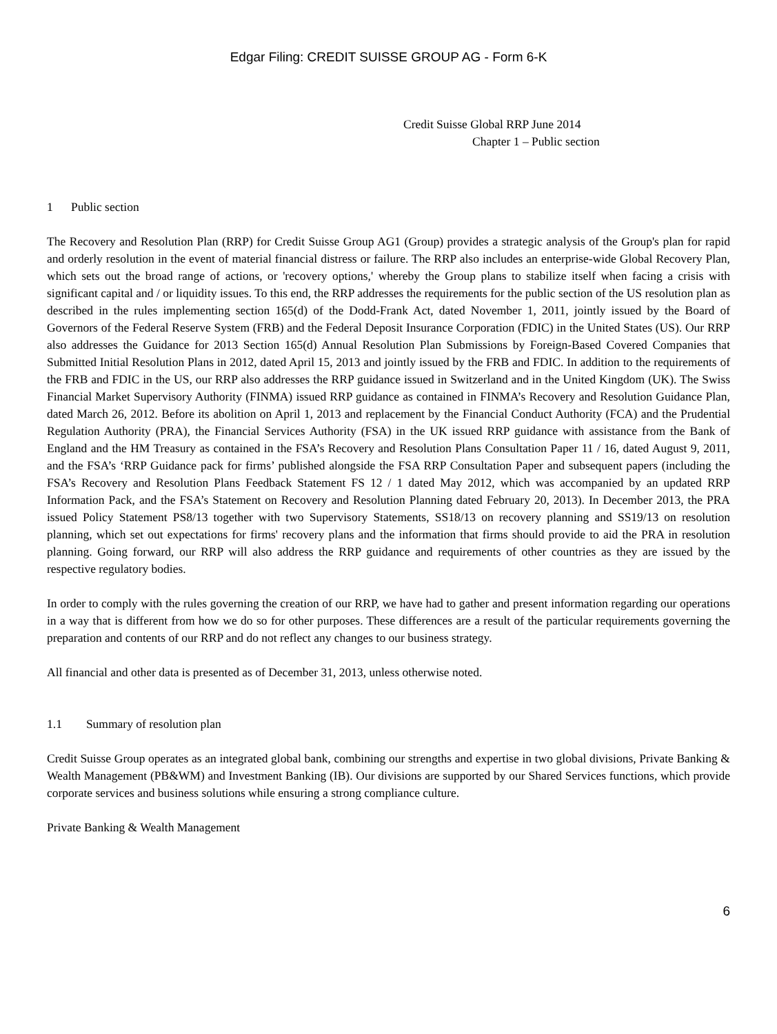Edgar Filing: CREDIT SUISSE GROUP AG - Form 6-K
Credit Suisse Global RRP June 2014
Chapter 1 – Public section
1 Public section
The Recovery and Resolution Plan (RRP) for Credit Suisse Group AG1 (Group) provides a strategic analysis of the Group's plan for rapid and orderly resolution in the event of material financial distress or failure. The RRP also includes an enterprise-wide Global Recovery Plan, which sets out the broad range of actions, or 'recovery options,' whereby the Group plans to stabilize itself when facing a crisis with significant capital and / or liquidity issues. To this end, the RRP addresses the requirements for the public section of the US resolution plan as described in the rules implementing section 165(d) of the Dodd-Frank Act, dated November 1, 2011, jointly issued by the Board of Governors of the Federal Reserve System (FRB) and the Federal Deposit Insurance Corporation (FDIC) in the United States (US). Our RRP also addresses the Guidance for 2013 Section 165(d) Annual Resolution Plan Submissions by Foreign-Based Covered Companies that Submitted Initial Resolution Plans in 2012, dated April 15, 2013 and jointly issued by the FRB and FDIC. In addition to the requirements of the FRB and FDIC in the US, our RRP also addresses the RRP guidance issued in Switzerland and in the United Kingdom (UK). The Swiss Financial Market Supervisory Authority (FINMA) issued RRP guidance as contained in FINMA’s Recovery and Resolution Guidance Plan, dated March 26, 2012. Before its abolition on April 1, 2013 and replacement by the Financial Conduct Authority (FCA) and the Prudential Regulation Authority (PRA), the Financial Services Authority (FSA) in the UK issued RRP guidance with assistance from the Bank of England and the HM Treasury as contained in the FSA’s Recovery and Resolution Plans Consultation Paper 11 / 16, dated August 9, 2011, and the FSA’s ‘RRP Guidance pack for firms’ published alongside the FSA RRP Consultation Paper and subsequent papers (including the FSA’s Recovery and Resolution Plans Feedback Statement FS 12 / 1 dated May 2012, which was accompanied by an updated RRP Information Pack, and the FSA’s Statement on Recovery and Resolution Planning dated February 20, 2013). In December 2013, the PRA issued Policy Statement PS8/13 together with two Supervisory Statements, SS18/13 on recovery planning and SS19/13 on resolution planning, which set out expectations for firms' recovery plans and the information that firms should provide to aid the PRA in resolution planning. Going forward, our RRP will also address the RRP guidance and requirements of other countries as they are issued by the respective regulatory bodies.
In order to comply with the rules governing the creation of our RRP, we have had to gather and present information regarding our operations in a way that is different from how we do so for other purposes. These differences are a result of the particular requirements governing the preparation and contents of our RRP and do not reflect any changes to our business strategy.
All financial and other data is presented as of December 31, 2013, unless otherwise noted.
1.1 Summary of resolution plan
Credit Suisse Group operates as an integrated global bank, combining our strengths and expertise in two global divisions, Private Banking & Wealth Management (PB&WM) and Investment Banking (IB). Our divisions are supported by our Shared Services functions, which provide corporate services and business solutions while ensuring a strong compliance culture.
Private Banking & Wealth Management
6